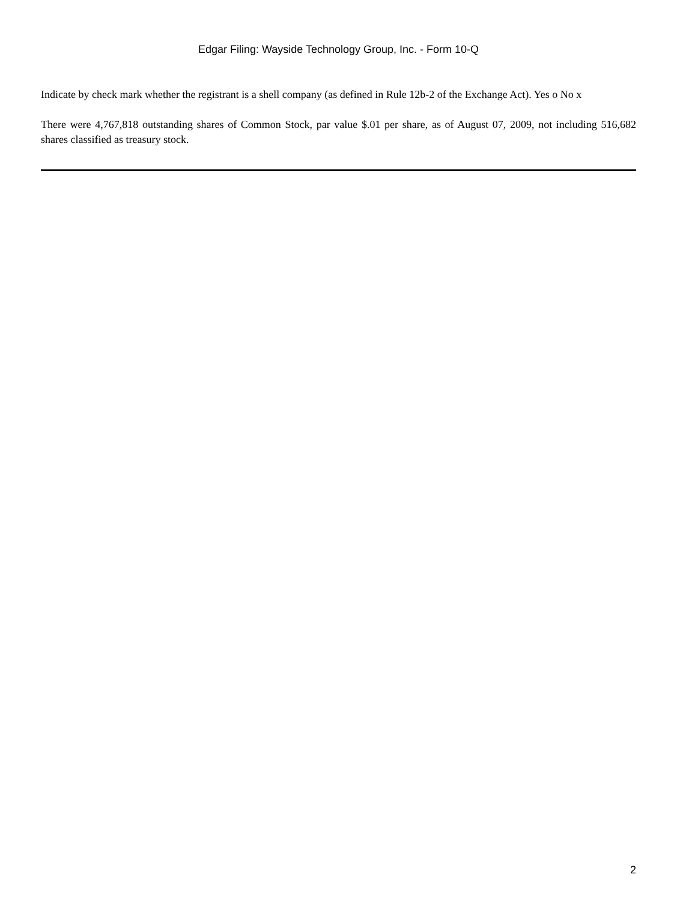Edgar Filing: Wayside Technology Group, Inc. - Form 10-Q
Indicate by check mark whether the registrant is a shell company (as defined in Rule 12b-2 of the Exchange Act). Yes o No x
There were 4,767,818 outstanding shares of Common Stock, par value $.01 per share, as of August 07, 2009, not including 516,682 shares classified as treasury stock.
2